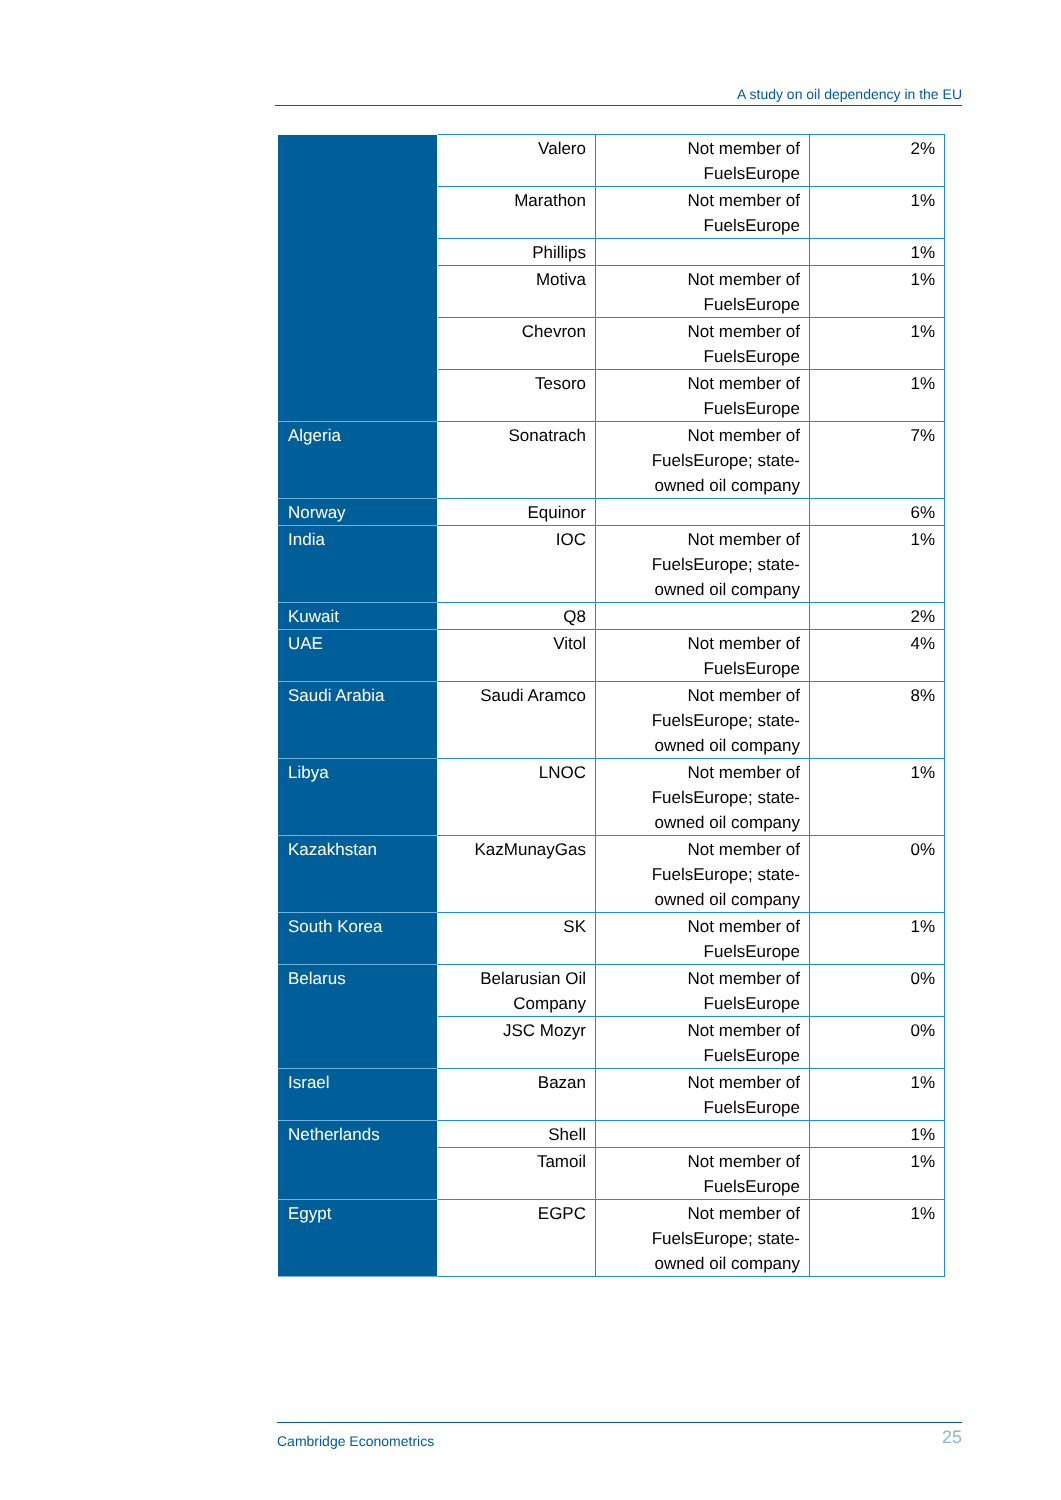A study on oil dependency in the EU
| | Valero | Not member of FuelsEurope | 2% |
| | Marathon | Not member of FuelsEurope | 1% |
| | Phillips | | 1% |
| | Motiva | Not member of FuelsEurope | 1% |
| | Chevron | Not member of FuelsEurope | 1% |
| | Tesoro | Not member of FuelsEurope | 1% |
| Algeria | Sonatrach | Not member of FuelsEurope; state-owned oil company | 7% |
| Norway | Equinor | | 6% |
| India | IOC | Not member of FuelsEurope; state-owned oil company | 1% |
| Kuwait | Q8 | | 2% |
| UAE | Vitol | Not member of FuelsEurope | 4% |
| Saudi Arabia | Saudi Aramco | Not member of FuelsEurope; state-owned oil company | 8% |
| Libya | LNOC | Not member of FuelsEurope; state-owned oil company | 1% |
| Kazakhstan | KazMunayGas | Not member of FuelsEurope; state-owned oil company | 0% |
| South Korea | SK | Not member of FuelsEurope | 1% |
| Belarus | Belarusian Oil Company | Not member of FuelsEurope | 0% |
| | JSC Mozyr | Not member of FuelsEurope | 0% |
| Israel | Bazan | Not member of FuelsEurope | 1% |
| Netherlands | Shell | | 1% |
| | Tamoil | Not member of FuelsEurope | 1% |
| Egypt | EGPC | Not member of FuelsEurope; state-owned oil company | 1% |
Cambridge Econometrics 25